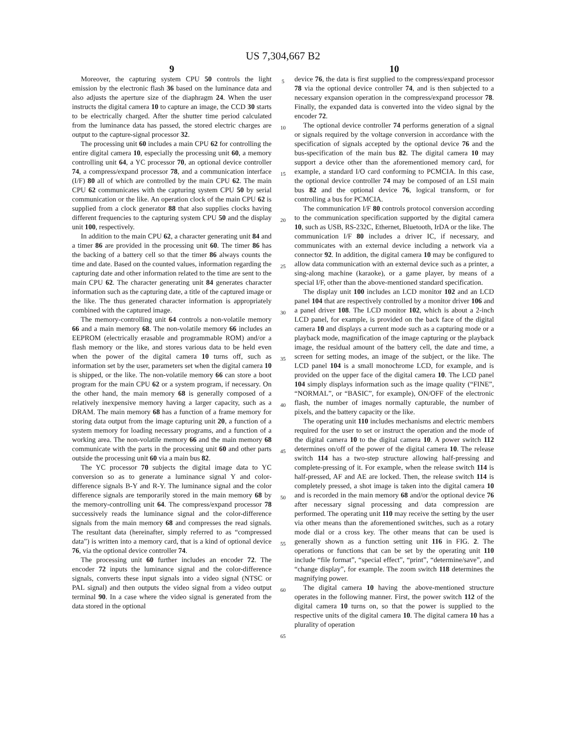US 7,304,667 B2
9
Moreover, the capturing system CPU 50 controls the light emission by the electronic flash 36 based on the luminance data and also adjusts the aperture size of the diaphragm 24. When the user instructs the digital camera 10 to capture an image, the CCD 30 starts to be electrically charged. After the shutter time period calculated from the luminance data has passed, the stored electric charges are output to the capture-signal processor 32.
The processing unit 60 includes a main CPU 62 for controlling the entire digital camera 10, especially the processing unit 60, a memory controlling unit 64, a YC processor 70, an optional device controller 74, a compress/expand processor 78, and a communication interface (I/F) 80 all of which are controlled by the main CPU 62. The main CPU 62 communicates with the capturing system CPU 50 by serial communication or the like. An operation clock of the main CPU 62 is supplied from a clock generator 88 that also supplies clocks having different frequencies to the capturing system CPU 50 and the display unit 100, respectively.
In addition to the main CPU 62, a character generating unit 84 and a timer 86 are provided in the processing unit 60. The timer 86 has the backing of a battery cell so that the timer 86 always counts the time and date. Based on the counted values, information regarding the capturing date and other information related to the time are sent to the main CPU 62. The character generating unit 84 generates character information such as the capturing date, a title of the captured image or the like. The thus generated character information is appropriately combined with the captured image.
The memory-controlling unit 64 controls a non-volatile memory 66 and a main memory 68. The non-volatile memory 66 includes an EEPROM (electrically erasable and programmable ROM) and/or a flash memory or the like, and stores various data to be held even when the power of the digital camera 10 turns off, such as information set by the user, parameters set when the digital camera 10 is shipped, or the like. The non-volatile memory 66 can store a boot program for the main CPU 62 or a system program, if necessary. On the other hand, the main memory 68 is generally composed of a relatively inexpensive memory having a larger capacity, such as a DRAM. The main memory 68 has a function of a frame memory for storing data output from the image capturing unit 20, a function of a system memory for loading necessary programs, and a function of a working area. The non-volatile memory 66 and the main memory 68 communicate with the parts in the processing unit 60 and other parts outside the processing unit 60 via a main bus 82.
The YC processor 70 subjects the digital image data to YC conversion so as to generate a luminance signal Y and color-difference signals B-Y and R-Y. The luminance signal and the color difference signals are temporarily stored in the main memory 68 by the memory-controlling unit 64. The compress/expand processor 78 successively reads the luminance signal and the color-difference signals from the main memory 68 and compresses the read signals. The resultant data (hereinafter, simply referred to as “compressed data”) is written into a memory card, that is a kind of optional device 76, via the optional device controller 74.
The processing unit 60 further includes an encoder 72. The encoder 72 inputs the luminance signal and the color-difference signals, converts these input signals into a video signal (NTSC or PAL signal) and then outputs the video signal from a video output terminal 90. In a case where the video signal is generated from the data stored in the optional
5
10
15
20
25
30
35
40
45
50
55
60
65
10
device 76, the data is first supplied to the compress/expand processor 78 via the optional device controller 74, and is then subjected to a necessary expansion operation in the compress/expand processor 78. Finally, the expanded data is converted into the video signal by the encoder 72.
The optional device controller 74 performs generation of a signal or signals required by the voltage conversion in accordance with the specification of signals accepted by the optional device 76 and the bus-specification of the main bus 82. The digital camera 10 may support a device other than the aforementioned memory card, for example, a standard I/O card conforming to PCMCIA. In this case, the optional device controller 74 may be composed of an LSI main bus 82 and the optional device 76, logical transform, or for controlling a bus for PCMCIA.
The communication I/F 80 controls protocol conversion according to the communication specification supported by the digital camera 10, such as USB, RS-232C, Ethernet, Bluetooth, IrDA or the like. The communication I/F 80 includes a driver IC, if necessary, and communicates with an external device including a network via a connector 92. In addition, the digital camera 10 may be configured to allow data communication with an external device such as a printer, a sing-along machine (karaoke), or a game player, by means of a special I/F, other than the above-mentioned standard specification.
The display unit 100 includes an LCD monitor 102 and an LCD panel 104 that are respectively controlled by a monitor driver 106 and a panel driver 108. The LCD monitor 102, which is about a 2-inch LCD panel, for example, is provided on the back face of the digital camera 10 and displays a current mode such as a capturing mode or a playback mode, magnification of the image capturing or the playback image, the residual amount of the battery cell, the date and time, a screen for setting modes, an image of the subject, or the like. The LCD panel 104 is a small monochrome LCD, for example, and is provided on the upper face of the digital camera 10. The LCD panel 104 simply displays information such as the image quality (“FINE”, “NORMAL”, or “BASIC”, for example), ON/OFF of the electronic flash, the number of images normally capturable, the number of pixels, and the battery capacity or the like.
The operating unit 110 includes mechanisms and electric members required for the user to set or instruct the operation and the mode of the digital camera 10 to the digital camera 10. A power switch 112 determines on/off of the power of the digital camera 10. The release switch 114 has a two-step structure allowing half-pressing and complete-pressing of it. For example, when the release switch 114 is half-pressed, AF and AE are locked. Then, the release switch 114 is completely pressed, a shot image is taken into the digital camera 10 and is recorded in the main memory 68 and/or the optional device 76 after necessary signal processing and data compression are performed. The operating unit 110 may receive the setting by the user via other means than the aforementioned switches, such as a rotary mode dial or a cross key. The other means that can be used is generally shown as a function setting unit 116 in FIG. 2. The operations or functions that can be set by the operating unit 110 include “file format”, “special effect”, “print”, “determine/save”, and “change display”, for example. The zoom switch 118 determines the magnifying power.
The digital camera 10 having the above-mentioned structure operates in the following manner. First, the power switch 112 of the digital camera 10 turns on, so that the power is supplied to the respective units of the digital camera 10. The digital camera 10 has a plurality of operation